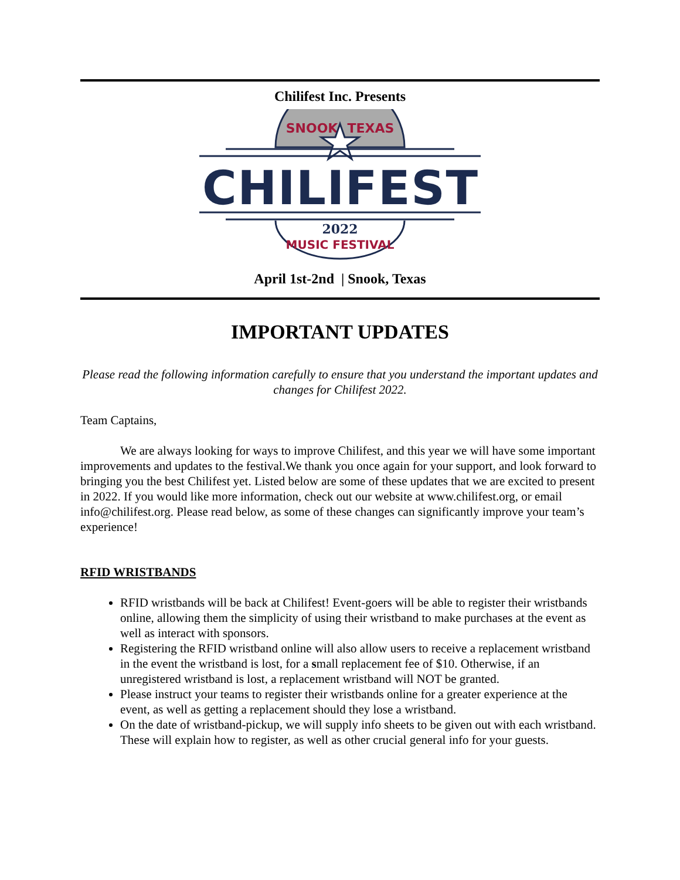Chilifest Inc. Presents
SNOOK, TEXAS
CHILIFEST
2022
MUSIC FESTIVAL
April 1st-2nd | Snook, Texas
IMPORTANT UPDATES
Please read the following information carefully to ensure that you understand the important updates and changes for Chilifest 2022.
Team Captains,
We are always looking for ways to improve Chilifest, and this year we will have some important improvements and updates to the festival.We thank you once again for your support, and look forward to bringing you the best Chilifest yet. Listed below are some of these updates that we are excited to present in 2022. If you would like more information, check out our website at www.chilifest.org, or email info@chilifest.org. Please read below, as some of these changes can significantly improve your team’s experience!
RFID WRISTBANDS
RFID wristbands will be back at Chilifest! Event-goers will be able to register their wristbands online, allowing them the simplicity of using their wristband to make purchases at the event as well as interact with sponsors.
Registering the RFID wristband online will also allow users to receive a replacement wristband in the event the wristband is lost, for a small replacement fee of $10. Otherwise, if an unregistered wristband is lost, a replacement wristband will NOT be granted.
Please instruct your teams to register their wristbands online for a greater experience at the event, as well as getting a replacement should they lose a wristband.
On the date of wristband-pickup, we will supply info sheets to be given out with each wristband. These will explain how to register, as well as other crucial general info for your guests.